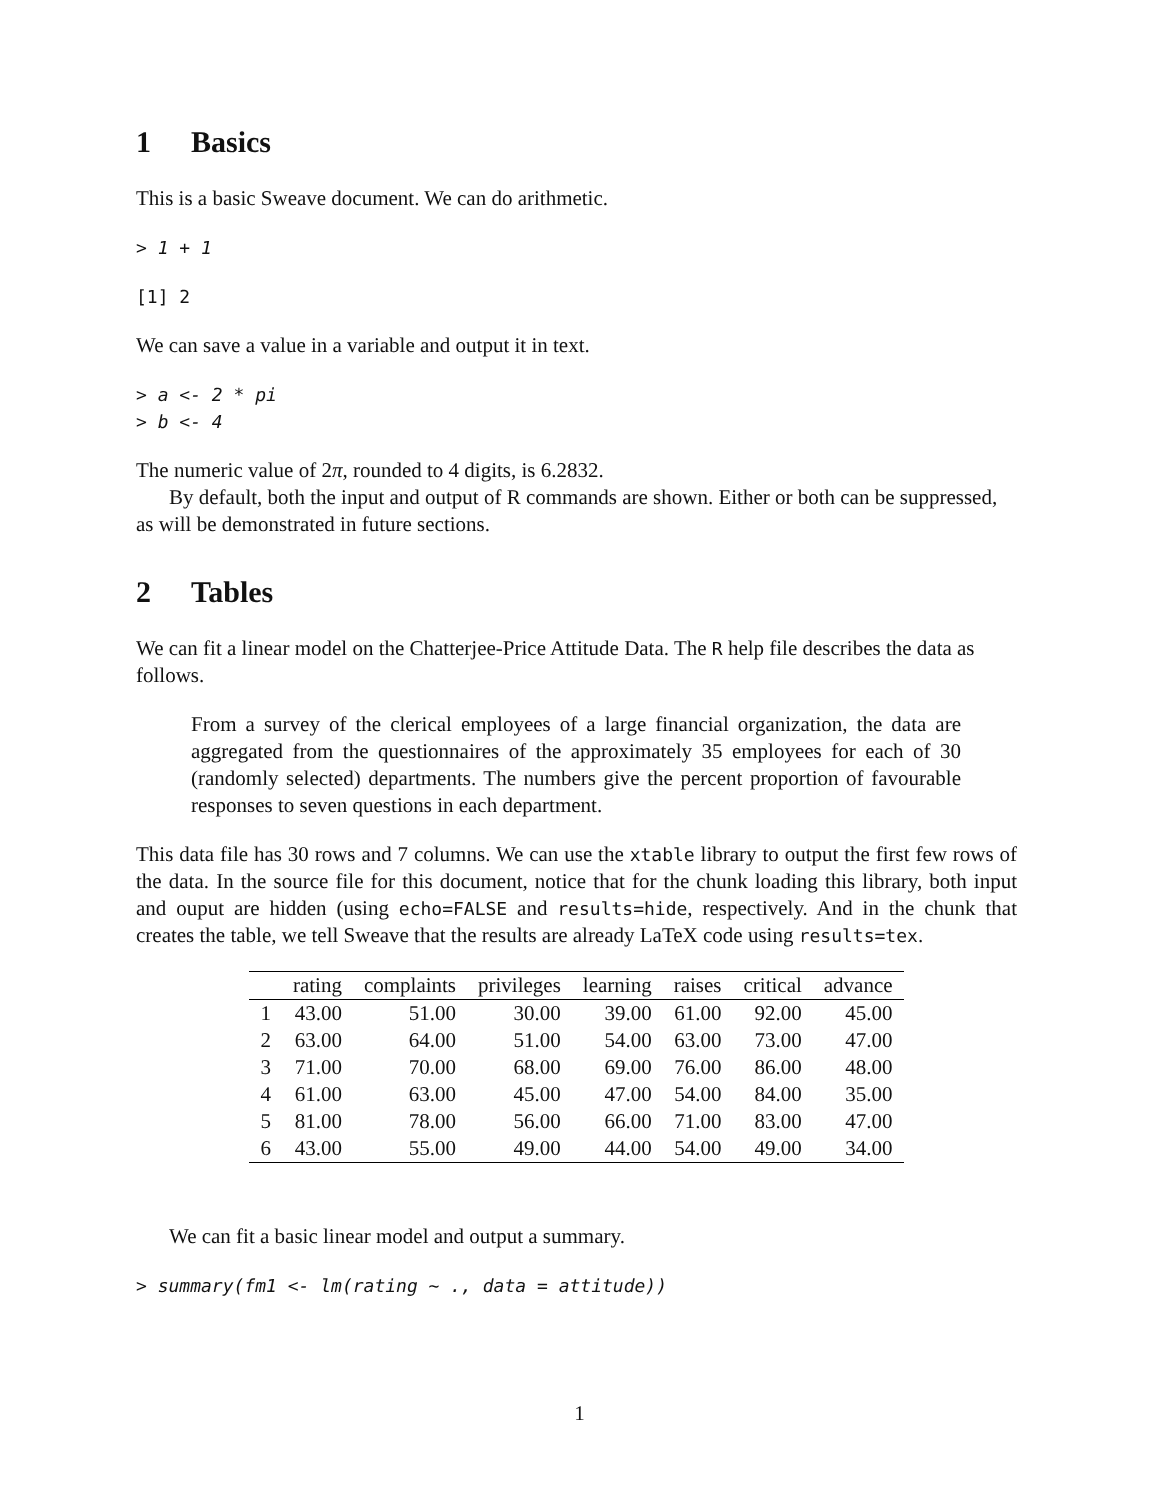1 Basics
This is a basic Sweave document. We can do arithmetic.
> 1 + 1
[1] 2
We can save a value in a variable and output it in text.
> a <- 2 * pi
> b <- 4
The numeric value of 2π, rounded to 4 digits, is 6.2832.
By default, both the input and output of R commands are shown. Either or both can be suppressed, as will be demonstrated in future sections.
2 Tables
We can fit a linear model on the Chatterjee-Price Attitude Data. The R help file describes the data as follows.
From a survey of the clerical employees of a large financial organization, the data are aggregated from the questionnaires of the approximately 35 employees for each of 30 (randomly selected) departments. The numbers give the percent proportion of favourable responses to seven questions in each department.
This data file has 30 rows and 7 columns. We can use the xtable library to output the first few rows of the data. In the source file for this document, notice that for the chunk loading this library, both input and ouput are hidden (using echo=FALSE and results=hide, respectively. And in the chunk that creates the table, we tell Sweave that the results are already LaTeX code using results=tex.
| | rating | complaints | privileges | learning | raises | critical | advance |
| --- | --- | --- | --- | --- | --- | --- | --- |
| 1 | 43.00 | 51.00 | 30.00 | 39.00 | 61.00 | 92.00 | 45.00 |
| 2 | 63.00 | 64.00 | 51.00 | 54.00 | 63.00 | 73.00 | 47.00 |
| 3 | 71.00 | 70.00 | 68.00 | 69.00 | 76.00 | 86.00 | 48.00 |
| 4 | 61.00 | 63.00 | 45.00 | 47.00 | 54.00 | 84.00 | 35.00 |
| 5 | 81.00 | 78.00 | 56.00 | 66.00 | 71.00 | 83.00 | 47.00 |
| 6 | 43.00 | 55.00 | 49.00 | 44.00 | 54.00 | 49.00 | 34.00 |
We can fit a basic linear model and output a summary.
> summary(fm1 <- lm(rating ~ ., data = attitude))
1